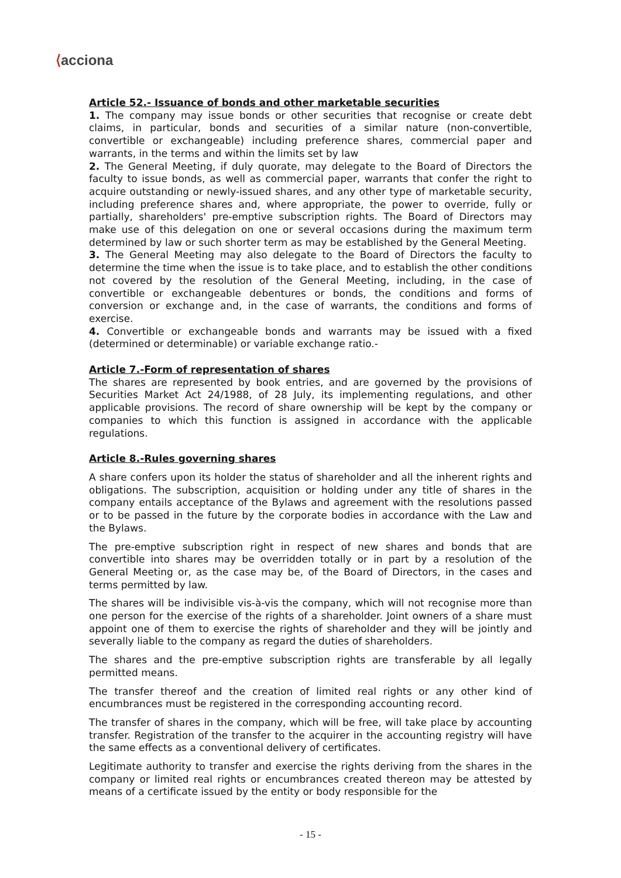⟨acciona
Article 52.- Issuance of bonds and other marketable securities
1. The company may issue bonds or other securities that recognise or create debt claims, in particular, bonds and securities of a similar nature (non-convertible, convertible or exchangeable) including preference shares, commercial paper and warrants, in the terms and within the limits set by law
2. The General Meeting, if duly quorate, may delegate to the Board of Directors the faculty to issue bonds, as well as commercial paper, warrants that confer the right to acquire outstanding or newly-issued shares, and any other type of marketable security, including preference shares and, where appropriate, the power to override, fully or partially, shareholders' pre-emptive subscription rights. The Board of Directors may make use of this delegation on one or several occasions during the maximum term determined by law or such shorter term as may be established by the General Meeting.
3. The General Meeting may also delegate to the Board of Directors the faculty to determine the time when the issue is to take place, and to establish the other conditions not covered by the resolution of the General Meeting, including, in the case of convertible or exchangeable debentures or bonds, the conditions and forms of conversion or exchange and, in the case of warrants, the conditions and forms of exercise.
4. Convertible or exchangeable bonds and warrants may be issued with a fixed (determined or determinable) or variable exchange ratio.-
Article 7.-Form of representation of shares
The shares are represented by book entries, and are governed by the provisions of Securities Market Act 24/1988, of 28 July, its implementing regulations, and other applicable provisions. The record of share ownership will be kept by the company or companies to which this function is assigned in accordance with the applicable regulations.
Article 8.-Rules governing shares
A share confers upon its holder the status of shareholder and all the inherent rights and obligations. The subscription, acquisition or holding under any title of shares in the company entails acceptance of the Bylaws and agreement with the resolutions passed or to be passed in the future by the corporate bodies in accordance with the Law and the Bylaws.
The pre-emptive subscription right in respect of new shares and bonds that are convertible into shares may be overridden totally or in part by a resolution of the General Meeting or, as the case may be, of the Board of Directors, in the cases and terms permitted by law.
The shares will be indivisible vis-à-vis the company, which will not recognise more than one person for the exercise of the rights of a shareholder. Joint owners of a share must appoint one of them to exercise the rights of shareholder and they will be jointly and severally liable to the company as regard the duties of shareholders.
The shares and the pre-emptive subscription rights are transferable by all legally permitted means.
The transfer thereof and the creation of limited real rights or any other kind of encumbrances must be registered in the corresponding accounting record.
The transfer of shares in the company, which will be free, will take place by accounting transfer. Registration of the transfer to the acquirer in the accounting registry will have the same effects as a conventional delivery of certificates.
Legitimate authority to transfer and exercise the rights deriving from the shares in the company or limited real rights or encumbrances created thereon may be attested by means of a certificate issued by the entity or body responsible for the
- 15 -